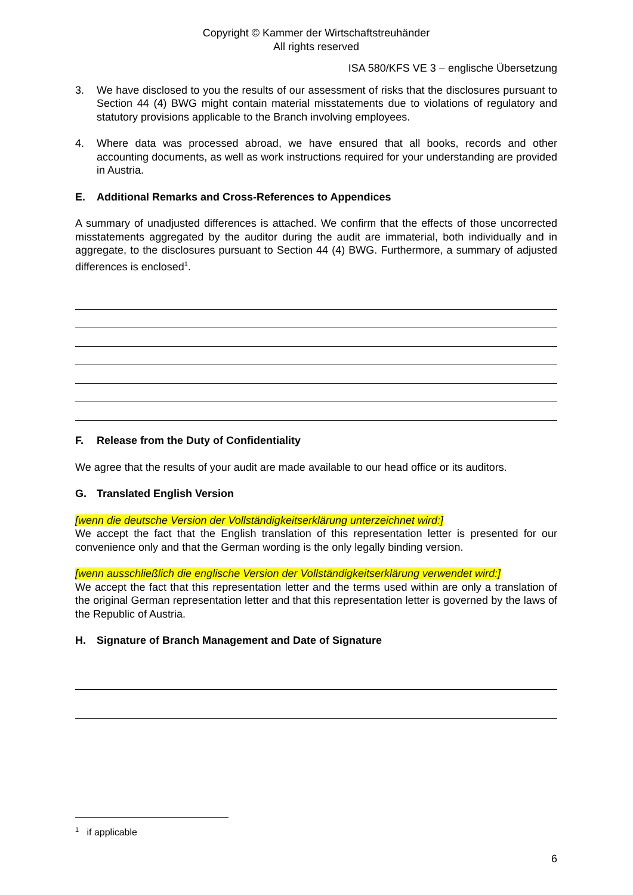Copyright © Kammer der Wirtschaftstreuhänder
All rights reserved
ISA 580/KFS VE 3 – englische Übersetzung
3. We have disclosed to you the results of our assessment of risks that the disclosures pursuant to Section 44 (4) BWG might contain material misstatements due to violations of regulatory and statutory provisions applicable to the Branch involving employees.
4. Where data was processed abroad, we have ensured that all books, records and other accounting documents, as well as work instructions required for your understanding are provided in Austria.
E. Additional Remarks and Cross-References to Appendices
A summary of unadjusted differences is attached. We confirm that the effects of those uncorrected misstatements aggregated by the auditor during the audit are immaterial, both individually and in aggregate, to the disclosures pursuant to Section 44 (4) BWG. Furthermore, a summary of adjusted differences is enclosed<sup>1</sup>.
F. Release from the Duty of Confidentiality
We agree that the results of your audit are made available to our head office or its auditors.
G. Translated English Version
[wenn die deutsche Version der Vollständigkeitserklärung unterzeichnet wird:]
We accept the fact that the English translation of this representation letter is presented for our convenience only and that the German wording is the only legally binding version.
[wenn ausschließlich die englische Version der Vollständigkeitserklärung verwendet wird:]
We accept the fact that this representation letter and the terms used within are only a translation of the original German representation letter and that this representation letter is governed by the laws of the Republic of Austria.
H. Signature of Branch Management and Date of Signature
<sup>1</sup> if applicable
6